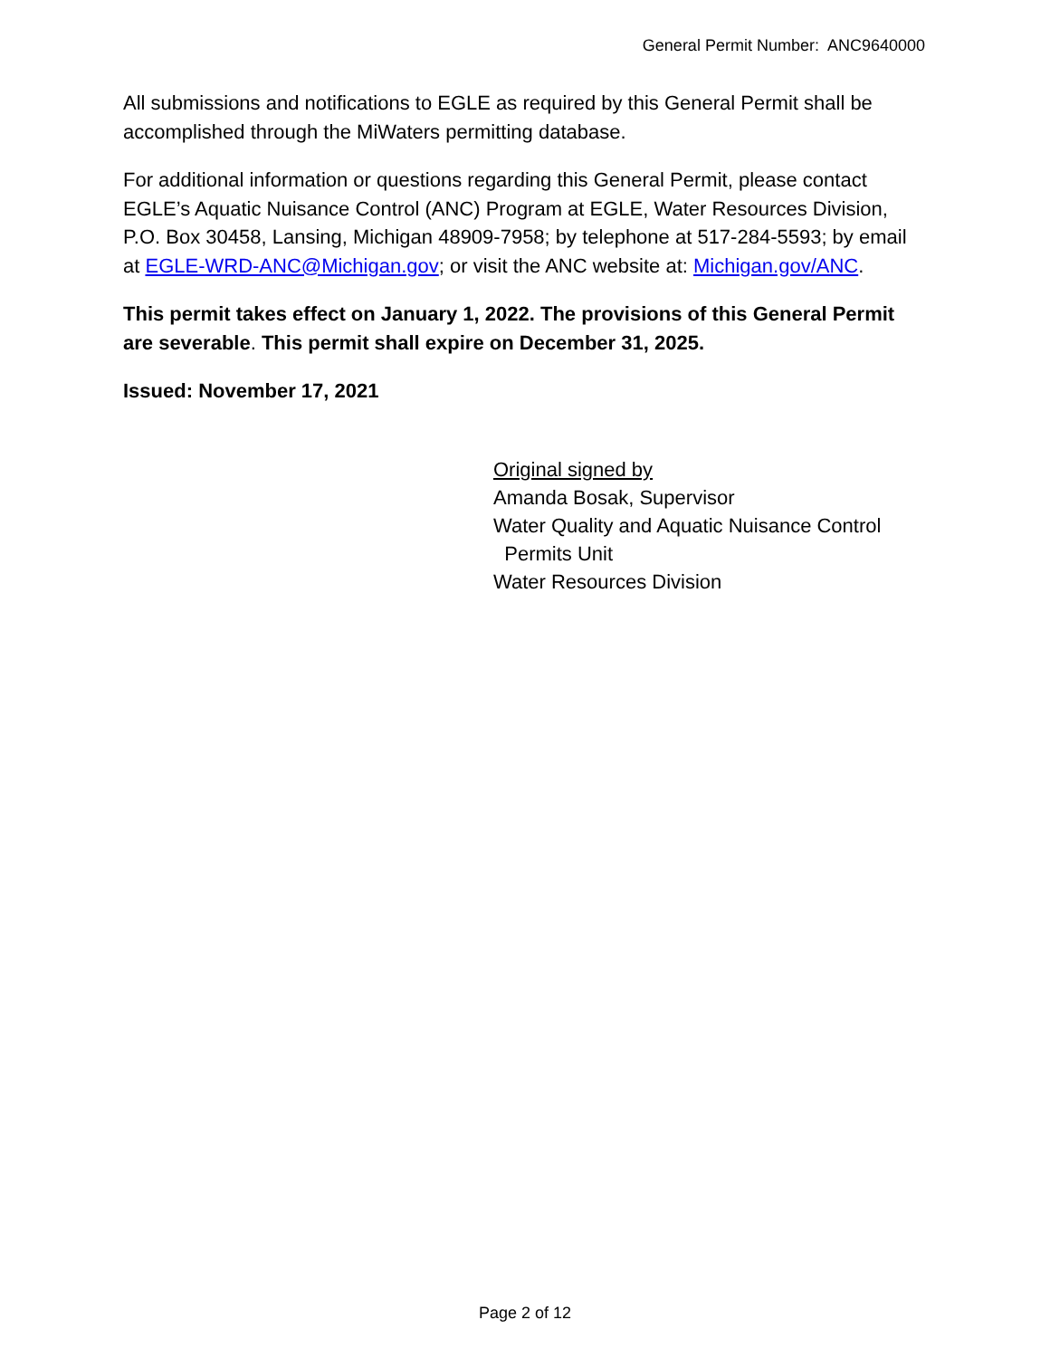General Permit Number: ANC9640000
All submissions and notifications to EGLE as required by this General Permit shall be accomplished through the MiWaters permitting database.
For additional information or questions regarding this General Permit, please contact EGLE’s Aquatic Nuisance Control (ANC) Program at EGLE, Water Resources Division, P.O. Box 30458, Lansing, Michigan 48909-7958; by telephone at 517-284-5593; by email at EGLE-WRD-ANC@Michigan.gov; or visit the ANC website at: Michigan.gov/ANC.
This permit takes effect on January 1, 2022. The provisions of this General Permit are severable. This permit shall expire on December 31, 2025.
Issued: November 17, 2021
Original signed by
Amanda Bosak, Supervisor
Water Quality and Aquatic Nuisance Control
Permits Unit
Water Resources Division
Page 2 of 12